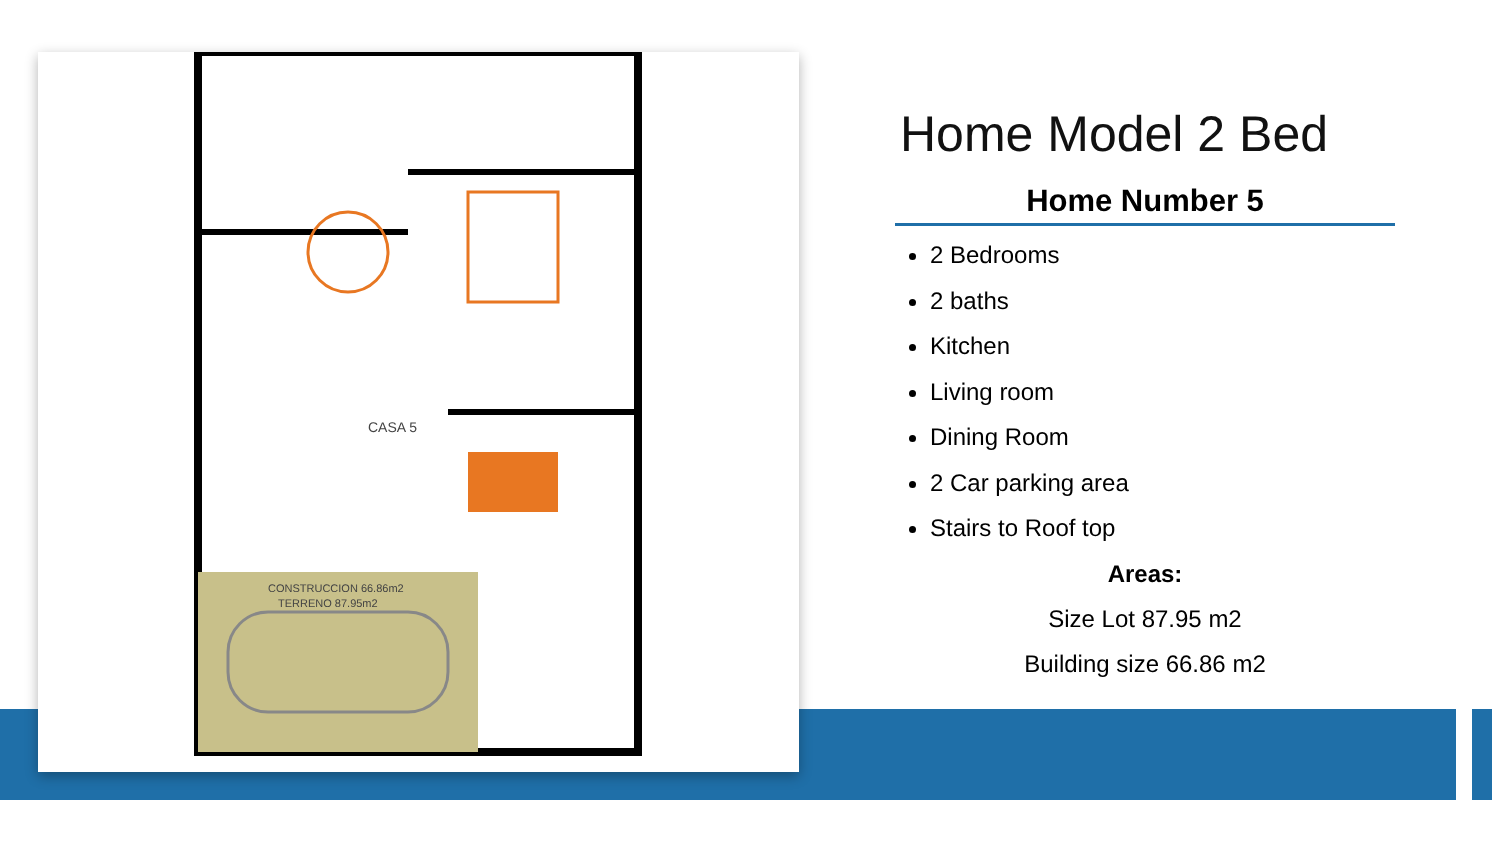CASA 5
CONSTRUCCION 66.86m2
TERRENO 87.95m2
Home Model 2 Bed
Home Number 5
2 Bedrooms
2 baths
Kitchen
Living room
Dining Room
2 Car parking area
Stairs to Roof top
Areas:
Size Lot 87.95 m2
Building size 66.86 m2